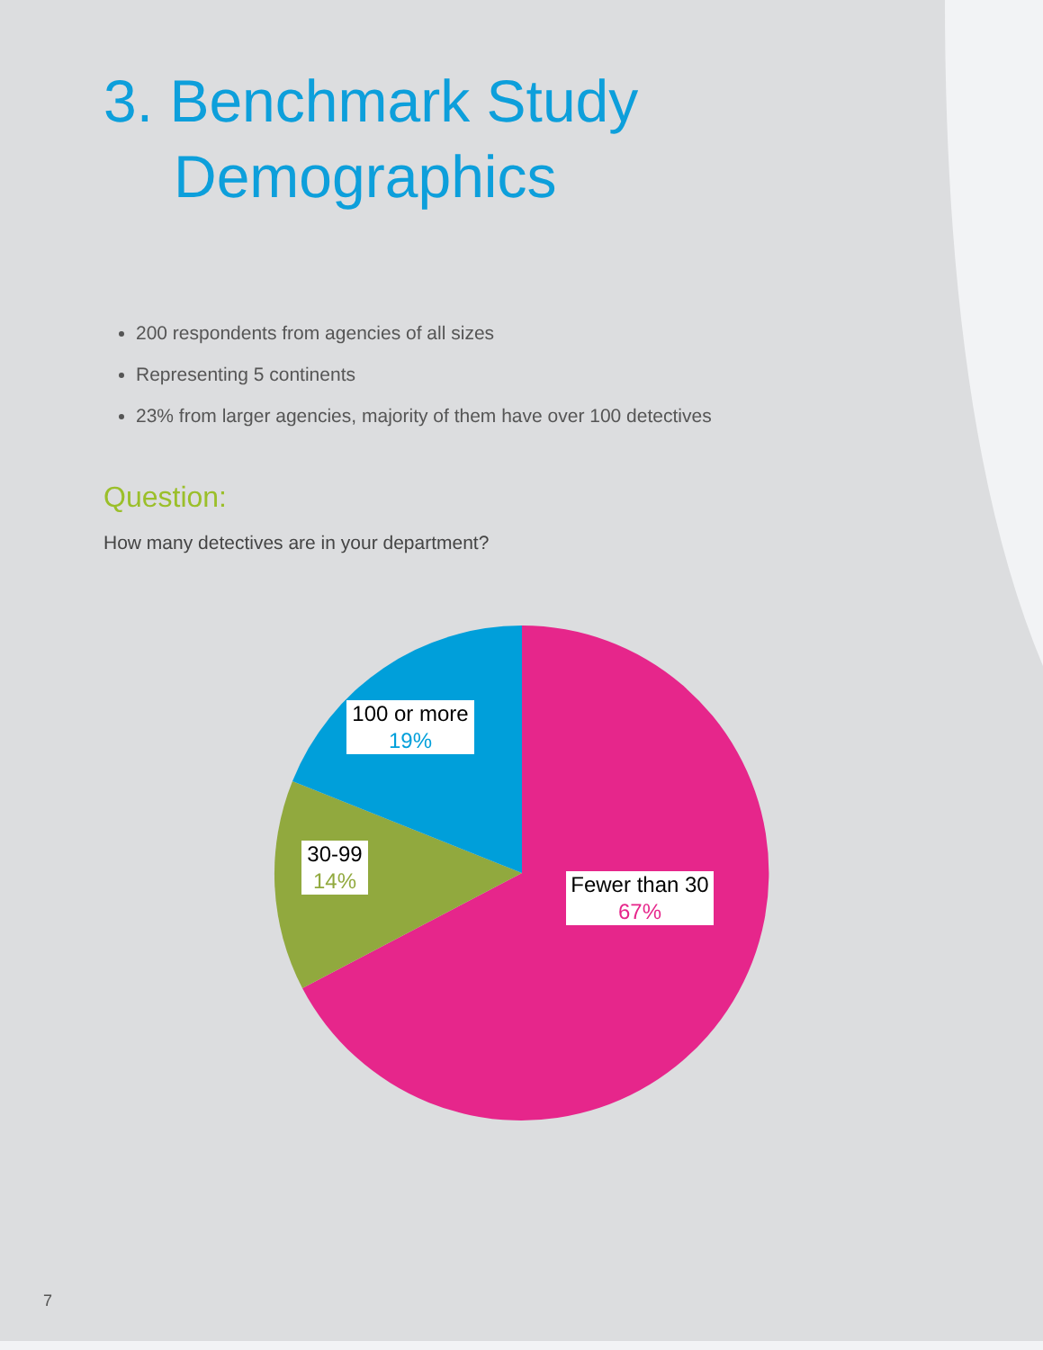3. Benchmark Study
Demographics
200 respondents from agencies of all sizes
Representing 5 continents
23% from larger agencies, majority of them have over 100 detectives
Question:
How many detectives are in your department?
100 or more
19%
30-99
14%
Fewer than 30
67%
7